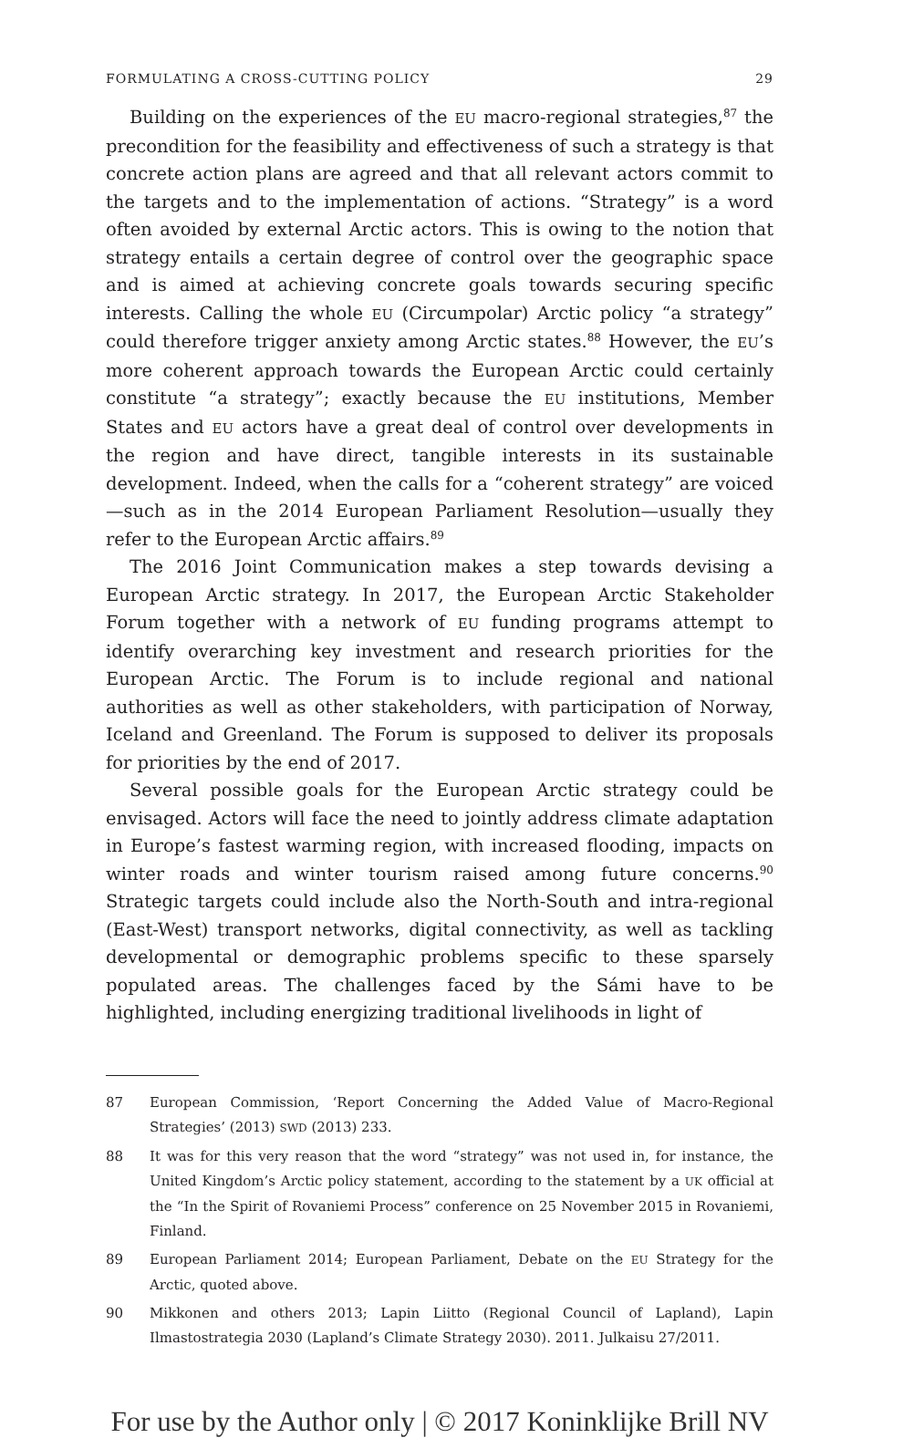FORMULATING A CROSS-CUTTING POLICY 29
Building on the experiences of the EU macro-regional strategies,<sup>87</sup> the precondition for the feasibility and effectiveness of such a strategy is that concrete action plans are agreed and that all relevant actors commit to the targets and to the implementation of actions. “Strategy” is a word often avoided by external Arctic actors. This is owing to the notion that strategy entails a certain degree of control over the geographic space and is aimed at achieving concrete goals towards securing specific interests. Calling the whole EU (Circumpolar) Arctic policy “a strategy” could therefore trigger anxiety among Arctic states.<sup>88</sup> However, the EU’s more coherent approach towards the European Arctic could certainly constitute “a strategy”; exactly because the EU institutions, Member States and EU actors have a great deal of control over developments in the region and have direct, tangible interests in its sustainable development. Indeed, when the calls for a “coherent strategy” are voiced—such as in the 2014 European Parliament Resolution—usually they refer to the European Arctic affairs.<sup>89</sup>
The 2016 Joint Communication makes a step towards devising a European Arctic strategy. In 2017, the European Arctic Stakeholder Forum together with a network of EU funding programs attempt to identify overarching key investment and research priorities for the European Arctic. The Forum is to include regional and national authorities as well as other stakeholders, with participation of Norway, Iceland and Greenland. The Forum is supposed to deliver its proposals for priorities by the end of 2017.
Several possible goals for the European Arctic strategy could be envisaged. Actors will face the need to jointly address climate adaptation in Europe’s fastest warming region, with increased flooding, impacts on winter roads and winter tourism raised among future concerns.<sup>90</sup> Strategic targets could include also the North-South and intra-regional (East-West) transport networks, digital connectivity, as well as tackling developmental or demographic problems specific to these sparsely populated areas. The challenges faced by the Sámi have to be highlighted, including energizing traditional livelihoods in light of
87 European Commission, ‘Report Concerning the Added Value of Macro-Regional Strategies’ (2013) SWD (2013) 233.
88 It was for this very reason that the word “strategy” was not used in, for instance, the United Kingdom’s Arctic policy statement, according to the statement by a UK official at the “In the Spirit of Rovaniemi Process” conference on 25 November 2015 in Rovaniemi, Finland.
89 European Parliament 2014; European Parliament, Debate on the EU Strategy for the Arctic, quoted above.
90 Mikkonen and others 2013; Lapin Liitto (Regional Council of Lapland), Lapin Ilmastostrategia 2030 (Lapland’s Climate Strategy 2030). 2011. Julkaisu 27/2011.
For use by the Author only | © 2017 Koninklijke Brill NV